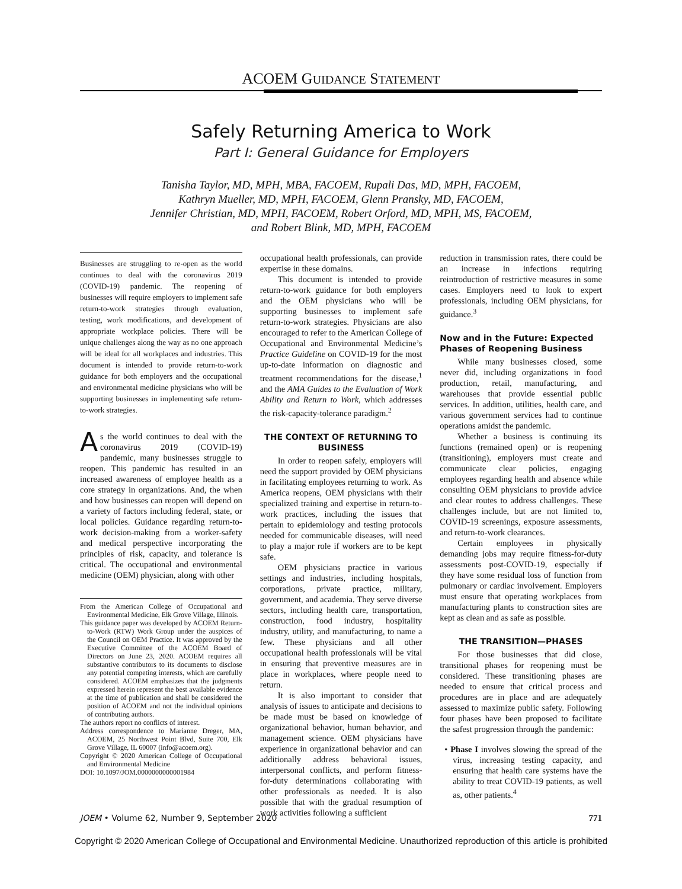ACOEM GUIDANCE STATEMENT
Safely Returning America to Work
Part I: General Guidance for Employers
Tanisha Taylor, MD, MPH, MBA, FACOEM, Rupali Das, MD, MPH, FACOEM,
Kathryn Mueller, MD, MPH, FACOEM, Glenn Pransky, MD, FACOEM,
Jennifer Christian, MD, MPH, FACOEM, Robert Orford, MD, MPH, MS, FACOEM,
and Robert Blink, MD, MPH, FACOEM
Businesses are struggling to re-open as the world continues to deal with the coronavirus 2019 (COVID-19) pandemic. The reopening of businesses will require employers to implement safe return-to-work strategies through evaluation, testing, work modifications, and development of appropriate workplace policies. There will be unique challenges along the way as no one approach will be ideal for all workplaces and industries. This document is intended to provide return-to-work guidance for both employers and the occupational and environmental medicine physicians who will be supporting businesses in implementing safe return-to-work strategies.
As the world continues to deal with the coronavirus 2019 (COVID-19) pandemic, many businesses struggle to reopen. This pandemic has resulted in an increased awareness of employee health as a core strategy in organizations. And, the when and how businesses can reopen will depend on a variety of factors including federal, state, or local policies. Guidance regarding return-to-work decision-making from a worker-safety and medical perspective incorporating the principles of risk, capacity, and tolerance is critical. The occupational and environmental medicine (OEM) physician, along with other
From the American College of Occupational and Environmental Medicine, Elk Grove Village, Illinois.
This guidance paper was developed by ACOEM Return-to-Work (RTW) Work Group under the auspices of the Council on OEM Practice. It was approved by the Executive Committee of the ACOEM Board of Directors on June 23, 2020. ACOEM requires all substantive contributors to its documents to disclose any potential competing interests, which are carefully considered. ACOEM emphasizes that the judgments expressed herein represent the best available evidence at the time of publication and shall be considered the position of ACOEM and not the individual opinions of contributing authors.
The authors report no conflicts of interest.
Address correspondence to Marianne Dreger, MA, ACOEM, 25 Northwest Point Blvd, Suite 700, Elk Grove Village, IL 60007 (info@acoem.org).
Copyright © 2020 American College of Occupational and Environmental Medicine
DOI: 10.1097/JOM.0000000000001984
occupational health professionals, can provide expertise in these domains.
This document is intended to provide return-to-work guidance for both employers and the OEM physicians who will be supporting businesses to implement safe return-to-work strategies. Physicians are also encouraged to refer to the American College of Occupational and Environmental Medicine’s Practice Guideline on COVID-19 for the most up-to-date information on diagnostic and treatment recommendations for the disease,<sup>1</sup> and the AMA Guides to the Evaluation of Work Ability and Return to Work, which addresses the risk-capacity-tolerance paradigm.<sup>2</sup>
THE CONTEXT OF RETURNING TO BUSINESS
In order to reopen safely, employers will need the support provided by OEM physicians in facilitating employees returning to work. As America reopens, OEM physicians with their specialized training and expertise in return-to-work practices, including the issues that pertain to epidemiology and testing protocols needed for communicable diseases, will need to play a major role if workers are to be kept safe.
OEM physicians practice in various settings and industries, including hospitals, corporations, private practice, military, government, and academia. They serve diverse sectors, including health care, transportation, construction, food industry, hospitality industry, utility, and manufacturing, to name a few. These physicians and all other occupational health professionals will be vital in ensuring that preventive measures are in place in workplaces, where people need to return.
It is also important to consider that analysis of issues to anticipate and decisions to be made must be based on knowledge of organizational behavior, human behavior, and management science. OEM physicians have experience in organizational behavior and can additionally address behavioral issues, interpersonal conflicts, and perform fitness-for-duty determinations collaborating with other professionals as needed. It is also possible that with the gradual resumption of work activities following a sufficient
reduction in transmission rates, there could be an increase in infections requiring reintroduction of restrictive measures in some cases. Employers need to look to expert professionals, including OEM physicians, for guidance.<sup>3</sup>
Now and in the Future: Expected Phases of Reopening Business
While many businesses closed, some never did, including organizations in food production, retail, manufacturing, and warehouses that provide essential public services. In addition, utilities, health care, and various government services had to continue operations amidst the pandemic.
Whether a business is continuing its functions (remained open) or is reopening (transitioning), employers must create and communicate clear policies, engaging employees regarding health and absence while consulting OEM physicians to provide advice and clear routes to address challenges. These challenges include, but are not limited to, COVID-19 screenings, exposure assessments, and return-to-work clearances.
Certain employees in physically demanding jobs may require fitness-for-duty assessments post-COVID-19, especially if they have some residual loss of function from pulmonary or cardiac involvement. Employers must ensure that operating workplaces from manufacturing plants to construction sites are kept as clean and as safe as possible.
THE TRANSITION—PHASES
For those businesses that did close, transitional phases for reopening must be considered. These transitioning phases are needed to ensure that critical process and procedures are in place and are adequately assessed to maximize public safety. Following four phases have been proposed to facilitate the safest progression through the pandemic:
• Phase I involves slowing the spread of the virus, increasing testing capacity, and ensuring that health care systems have the ability to treat COVID-19 patients, as well as, other patients.<sup>4</sup>
JOEM • Volume 62, Number 9, September 2020 771
Copyright © 2020 American College of Occupational and Environmental Medicine. Unauthorized reproduction of this article is prohibited